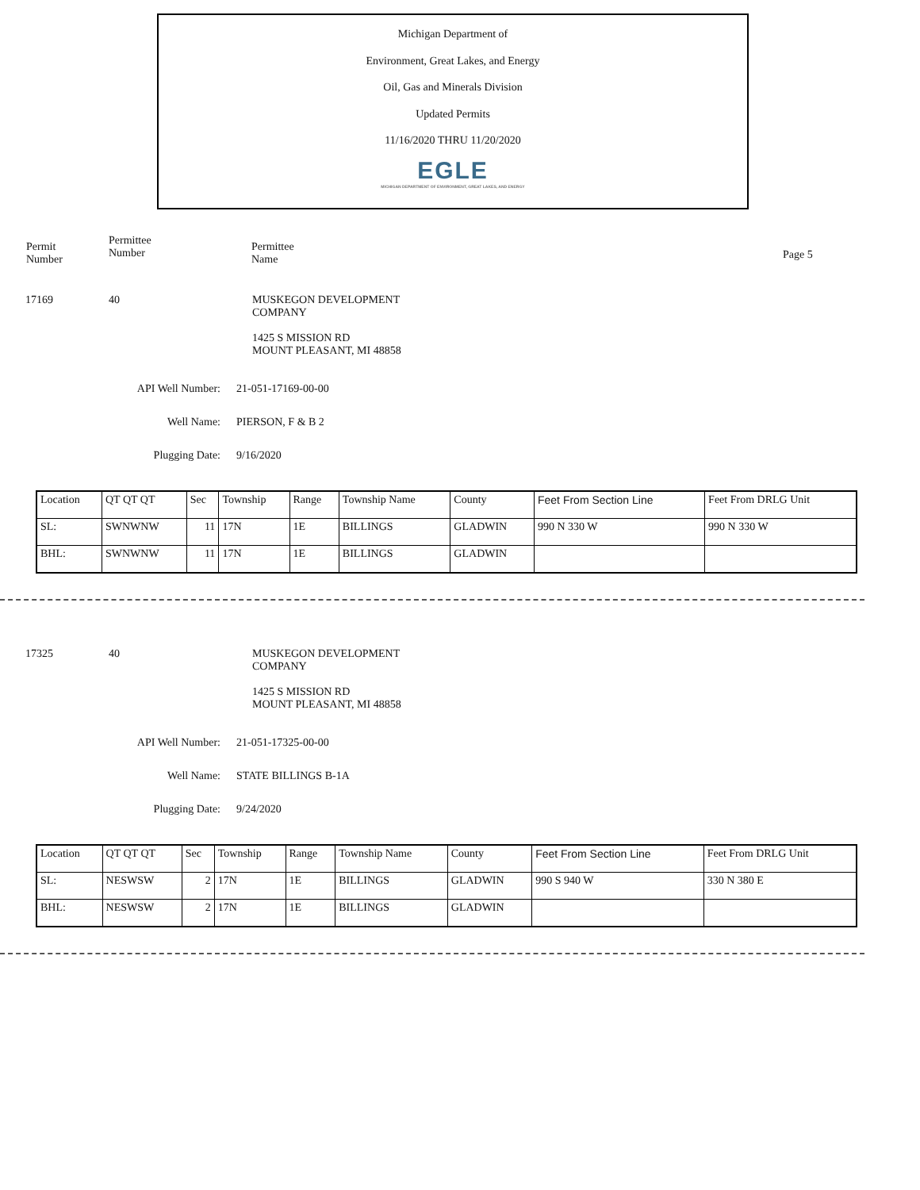Michigan Department of
Environment, Great Lakes, and Energy
Oil, Gas and Minerals Division
Updated Permits
11/16/2020 THRU 11/20/2020
EGLE
MICHIGAN DEPARTMENT OF ENVIRONMENT, GREAT LAKES, AND ENERGY
Permit
Number
Permittee
Number
Permittee
Name
Page 5
17169 40 MUSKEGON DEVELOPMENT
COMPANY
1425 S MISSION RD
MOUNT PLEASANT, MI 48858
API Well Number: 21-051-17169-00-00
Well Name: PIERSON, F & B 2
Plugging Date: 9/16/2020
| Location | QT QT QT | Sec | Township | Range | Township Name | County | Feet From Section Line | Feet From DRLG Unit |
| SL: | SWNWNW | 11 | 17N | 1E | BILLINGS | GLADWIN | 990 N 330 W | 990 N 330 W |
| BHL: | SWNWNW | 11 | 17N | 1E | BILLINGS | GLADWIN | | |
17325 40 MUSKEGON DEVELOPMENT
COMPANY
1425 S MISSION RD
MOUNT PLEASANT, MI 48858
API Well Number: 21-051-17325-00-00
Well Name: STATE BILLINGS B-1A
Plugging Date: 9/24/2020
| Location | QT QT QT | Sec | Township | Range | Township Name | County | Feet From Section Line | Feet From DRLG Unit |
| SL: | NESWSW | 2 | 17N | 1E | BILLINGS | GLADWIN | 990 S 940 W | 330 N 380 E |
| BHL: | NESWSW | 2 | 17N | 1E | BILLINGS | GLADWIN | | |